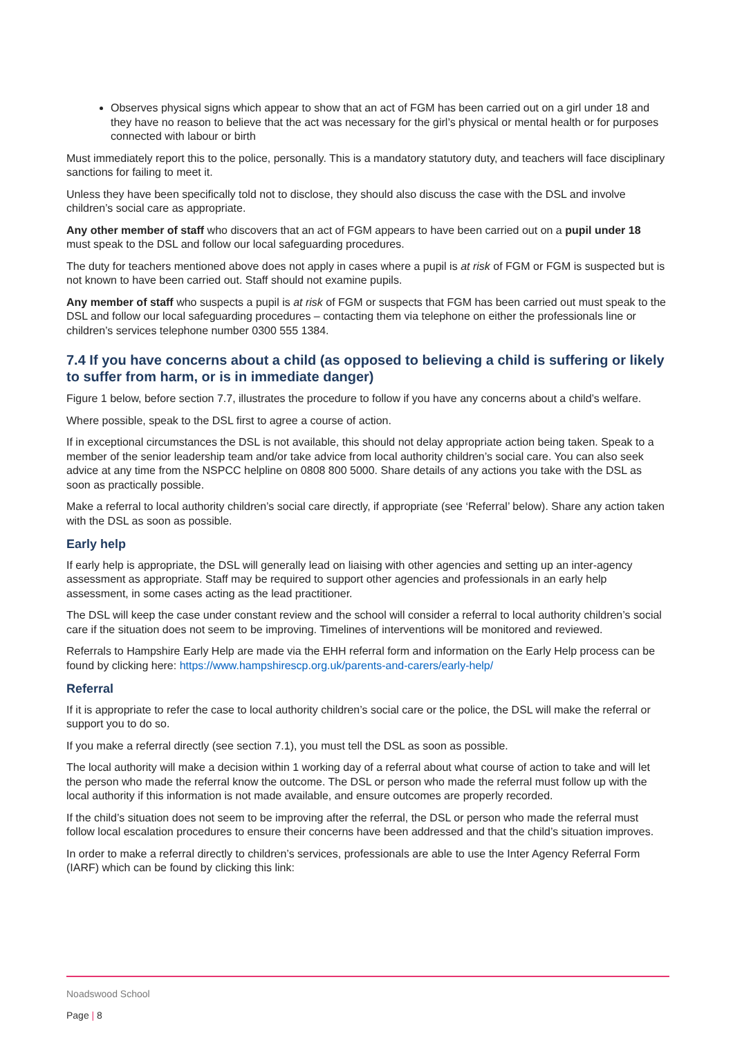Observes physical signs which appear to show that an act of FGM has been carried out on a girl under 18 and they have no reason to believe that the act was necessary for the girl’s physical or mental health or for purposes connected with labour or birth
Must immediately report this to the police, personally. This is a mandatory statutory duty, and teachers will face disciplinary sanctions for failing to meet it.
Unless they have been specifically told not to disclose, they should also discuss the case with the DSL and involve children’s social care as appropriate.
Any other member of staff who discovers that an act of FGM appears to have been carried out on a pupil under 18 must speak to the DSL and follow our local safeguarding procedures.
The duty for teachers mentioned above does not apply in cases where a pupil is at risk of FGM or FGM is suspected but is not known to have been carried out. Staff should not examine pupils.
Any member of staff who suspects a pupil is at risk of FGM or suspects that FGM has been carried out must speak to the DSL and follow our local safeguarding procedures – contacting them via telephone on either the professionals line or children’s services telephone number 0300 555 1384.
7.4 If you have concerns about a child (as opposed to believing a child is suffering or likely to suffer from harm, or is in immediate danger)
Figure 1 below, before section 7.7, illustrates the procedure to follow if you have any concerns about a child’s welfare.
Where possible, speak to the DSL first to agree a course of action.
If in exceptional circumstances the DSL is not available, this should not delay appropriate action being taken. Speak to a member of the senior leadership team and/or take advice from local authority children’s social care. You can also seek advice at any time from the NSPCC helpline on 0808 800 5000. Share details of any actions you take with the DSL as soon as practically possible.
Make a referral to local authority children’s social care directly, if appropriate (see ‘Referral’ below). Share any action taken with the DSL as soon as possible.
Early help
If early help is appropriate, the DSL will generally lead on liaising with other agencies and setting up an inter-agency assessment as appropriate. Staff may be required to support other agencies and professionals in an early help assessment, in some cases acting as the lead practitioner.
The DSL will keep the case under constant review and the school will consider a referral to local authority children’s social care if the situation does not seem to be improving. Timelines of interventions will be monitored and reviewed.
Referrals to Hampshire Early Help are made via the EHH referral form and information on the Early Help process can be found by clicking here: https://www.hampshirescp.org.uk/parents-and-carers/early-help/
Referral
If it is appropriate to refer the case to local authority children’s social care or the police, the DSL will make the referral or support you to do so.
If you make a referral directly (see section 7.1), you must tell the DSL as soon as possible.
The local authority will make a decision within 1 working day of a referral about what course of action to take and will let the person who made the referral know the outcome. The DSL or person who made the referral must follow up with the local authority if this information is not made available, and ensure outcomes are properly recorded.
If the child’s situation does not seem to be improving after the referral, the DSL or person who made the referral must follow local escalation procedures to ensure their concerns have been addressed and that the child’s situation improves.
In order to make a referral directly to children’s services, professionals are able to use the Inter Agency Referral Form (IARF) which can be found by clicking this link:
Noadswood School
Page | 8